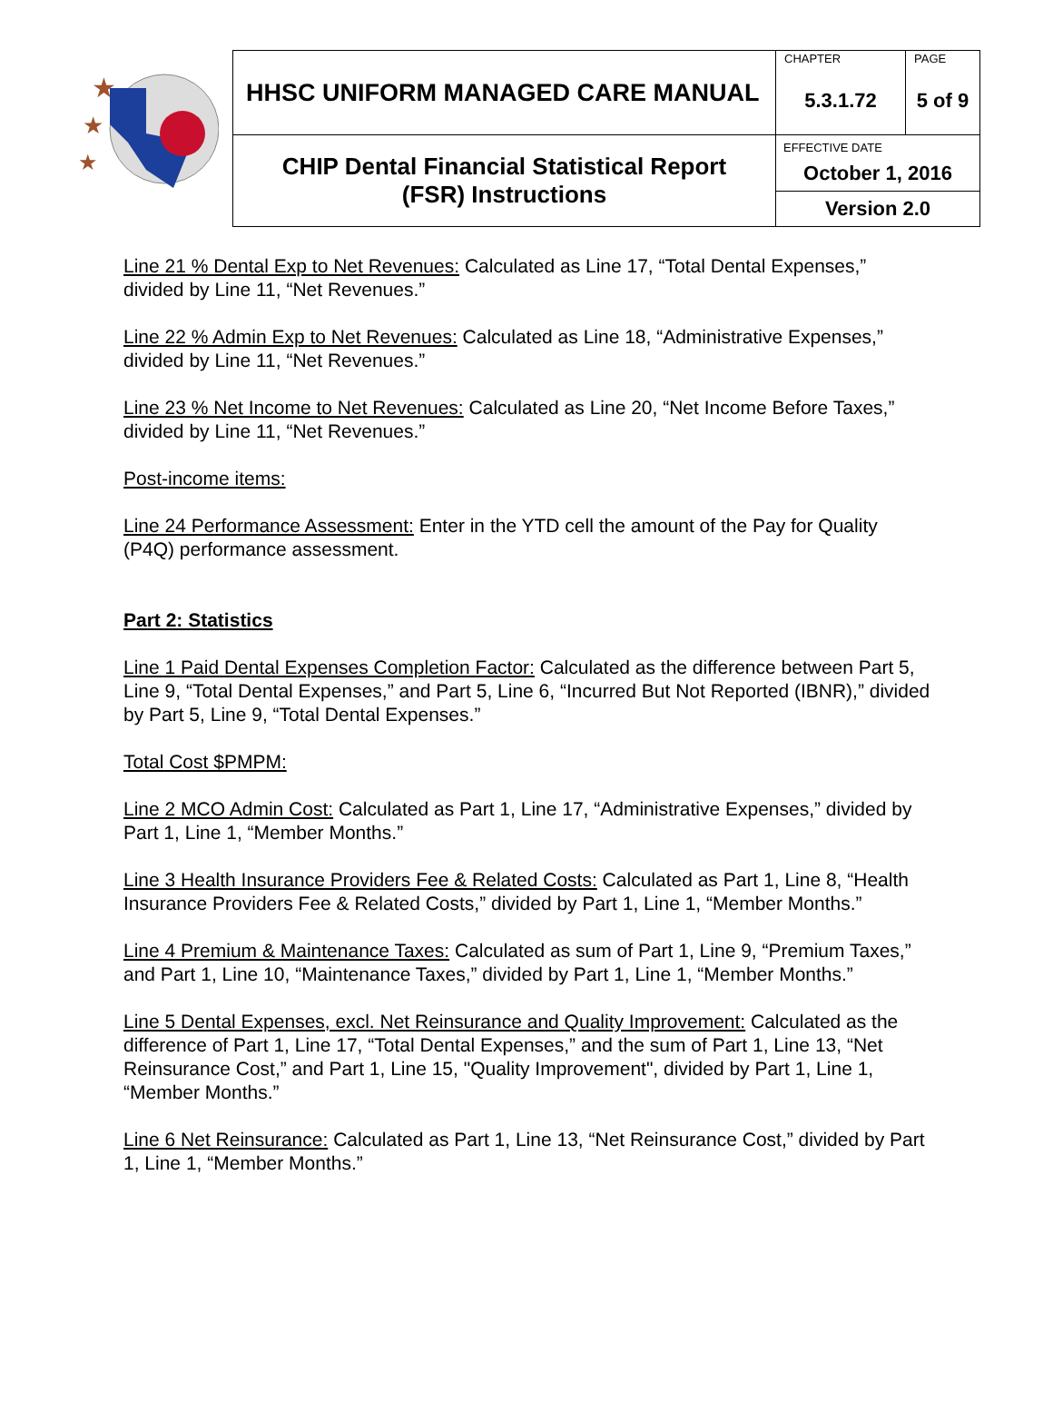| ★ ★ ★ | HHSC UNIFORM MANAGED CARE MANUAL | CHAPTER 5.3.1.72 | PAGE 5 of 9 |
| | CHIP Dental Financial Statistical Report (FSR) Instructions | EFFECTIVE DATE October 1, 2016 Version 2.0 | |
Line 21 % Dental Exp to Net Revenues: Calculated as Line 17, “Total Dental Expenses,” divided by Line 11, “Net Revenues.”
Line 22 % Admin Exp to Net Revenues: Calculated as Line 18, “Administrative Expenses,” divided by Line 11, “Net Revenues.”
Line 23 % Net Income to Net Revenues: Calculated as Line 20, “Net Income Before Taxes,” divided by Line 11, “Net Revenues.”
Post-income items:
Line 24 Performance Assessment: Enter in the YTD cell the amount of the Pay for Quality (P4Q) performance assessment.
Part 2: Statistics
Line 1 Paid Dental Expenses Completion Factor: Calculated as the difference between Part 5, Line 9, “Total Dental Expenses,” and Part 5, Line 6, “Incurred But Not Reported (IBNR),” divided by Part 5, Line 9, “Total Dental Expenses.”
Total Cost $PMPM:
Line 2 MCO Admin Cost: Calculated as Part 1, Line 17, “Administrative Expenses,” divided by Part 1, Line 1, “Member Months.”
Line 3 Health Insurance Providers Fee & Related Costs: Calculated as Part 1, Line 8, “Health Insurance Providers Fee & Related Costs,” divided by Part 1, Line 1, “Member Months.”
Line 4 Premium & Maintenance Taxes: Calculated as sum of Part 1, Line 9, “Premium Taxes,” and Part 1, Line 10, “Maintenance Taxes,” divided by Part 1, Line 1, “Member Months.”
Line 5 Dental Expenses, excl. Net Reinsurance and Quality Improvement: Calculated as the difference of Part 1, Line 17, “Total Dental Expenses,” and the sum of Part 1, Line 13, “Net Reinsurance Cost,” and Part 1, Line 15, "Quality Improvement", divided by Part 1, Line 1, “Member Months.”
Line 6 Net Reinsurance: Calculated as Part 1, Line 13, “Net Reinsurance Cost,” divided by Part 1, Line 1, “Member Months.”